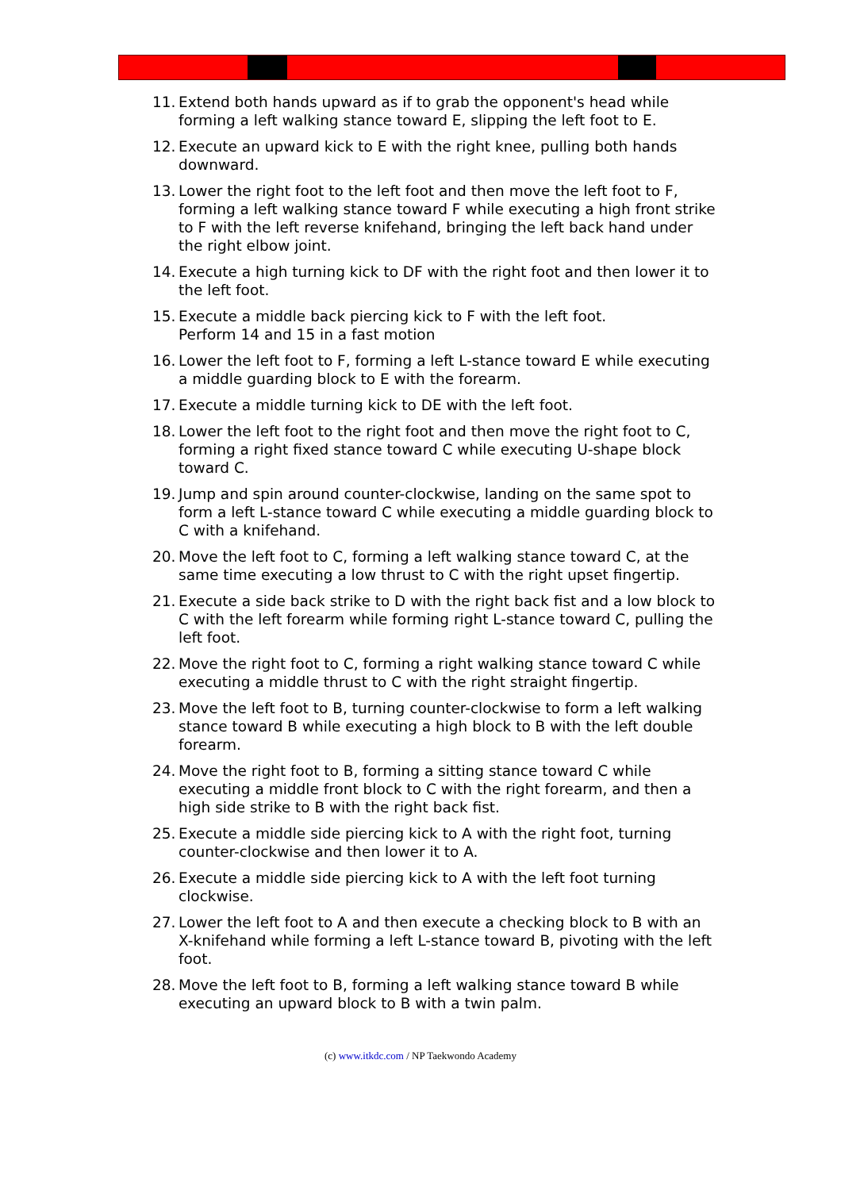11. Extend both hands upward as if to grab the opponent's head while forming a left walking stance toward E, slipping the left foot to E.
12. Execute an upward kick to E with the right knee, pulling both hands downward.
13. Lower the right foot to the left foot and then move the left foot to F, forming a left walking stance toward F while executing a high front strike to F with the left reverse knifehand, bringing the left back hand under the right elbow joint.
14. Execute a high turning kick to DF with the right foot and then lower it to the left foot.
15. Execute a middle back piercing kick to F with the left foot.
Perform 14 and 15 in a fast motion
16. Lower the left foot to F, forming a left L-stance toward E while executing a middle guarding block to E with the forearm.
17. Execute a middle turning kick to DE with the left foot.
18. Lower the left foot to the right foot and then move the right foot to C, forming a right fixed stance toward C while executing U-shape block toward C.
19. Jump and spin around counter-clockwise, landing on the same spot to form a left L-stance toward C while executing a middle guarding block to C with a knifehand.
20. Move the left foot to C, forming a left walking stance toward C, at the same time executing a low thrust to C with the right upset fingertip.
21. Execute a side back strike to D with the right back fist and a low block to C with the left forearm while forming right L-stance toward C, pulling the left foot.
22. Move the right foot to C, forming a right walking stance toward C while executing a middle thrust to C with the right straight fingertip.
23. Move the left foot to B, turning counter-clockwise to form a left walking stance toward B while executing a high block to B with the left double forearm.
24. Move the right foot to B, forming a sitting stance toward C while executing a middle front block to C with the right forearm, and then a high side strike to B with the right back fist.
25. Execute a middle side piercing kick to A with the right foot, turning counter-clockwise and then lower it to A.
26. Execute a middle side piercing kick to A with the left foot turning clockwise.
27. Lower the left foot to A and then execute a checking block to B with an X-knifehand while forming a left L-stance toward B, pivoting with the left foot.
28. Move the left foot to B, forming a left walking stance toward B while executing an upward block to B with a twin palm.
(c) www.itkdc.com / NP Taekwondo Academy